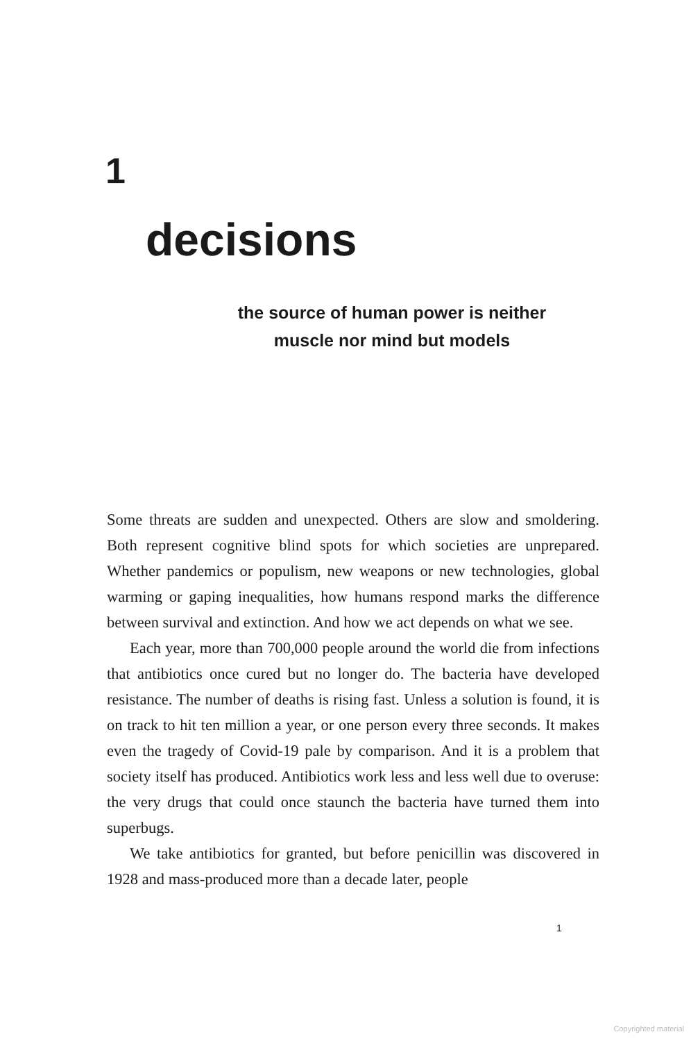1
decisions
the source of human power is neither muscle nor mind but models
Some threats are sudden and unexpected. Others are slow and smoldering. Both represent cognitive blind spots for which societies are unprepared. Whether pandemics or populism, new weapons or new technologies, global warming or gaping inequalities, how humans respond marks the difference between survival and extinction. And how we act depends on what we see.
Each year, more than 700,000 people around the world die from infections that antibiotics once cured but no longer do. The bacteria have developed resistance. The number of deaths is rising fast. Unless a solution is found, it is on track to hit ten million a year, or one person every three seconds. It makes even the tragedy of Covid-19 pale by comparison. And it is a problem that society itself has produced. Antibiotics work less and less well due to overuse: the very drugs that could once staunch the bacteria have turned them into superbugs.
We take antibiotics for granted, but before penicillin was discovered in 1928 and mass-produced more than a decade later, people
1
Copyrighted material